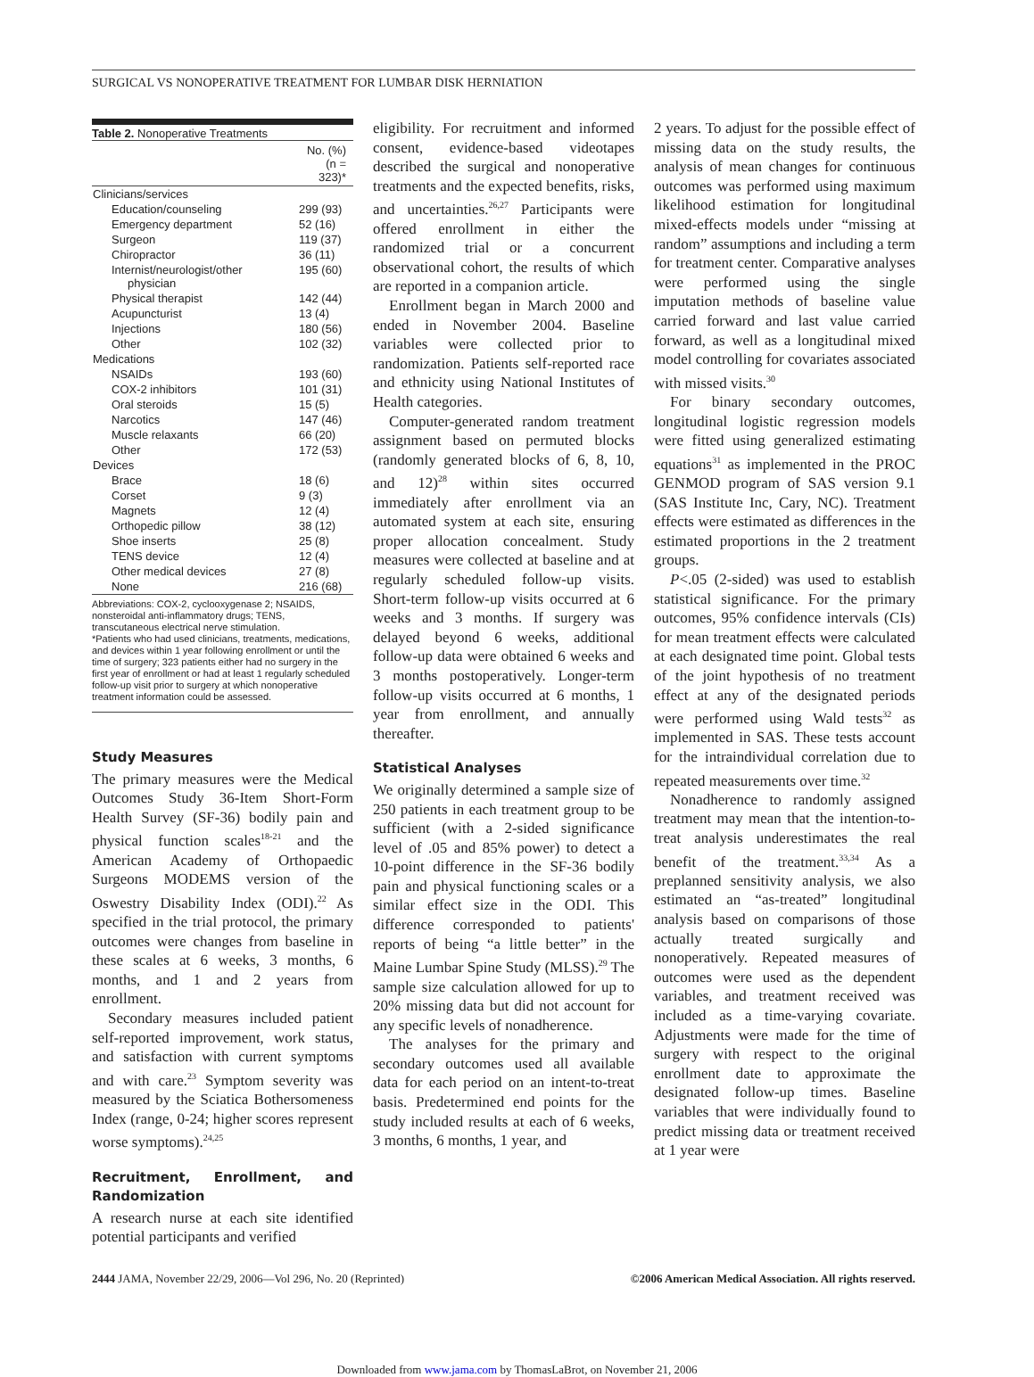SURGICAL VS NONOPERATIVE TREATMENT FOR LUMBAR DISK HERNIATION
Table 2. Nonoperative Treatments
| | No. (%) (n = 323)* |
| --- | --- |
| Clinicians/services | |
| Education/counseling | 299 (93) |
| Emergency department | 52 (16) |
| Surgeon | 119 (37) |
| Chiropractor | 36 (11) |
| Internist/neurologist/other physician | 195 (60) |
| Physical therapist | 142 (44) |
| Acupuncturist | 13 (4) |
| Injections | 180 (56) |
| Other | 102 (32) |
| Medications | |
| NSAIDs | 193 (60) |
| COX-2 inhibitors | 101 (31) |
| Oral steroids | 15 (5) |
| Narcotics | 147 (46) |
| Muscle relaxants | 66 (20) |
| Other | 172 (53) |
| Devices | |
| Brace | 18 (6) |
| Corset | 9 (3) |
| Magnets | 12 (4) |
| Orthopedic pillow | 38 (12) |
| Shoe inserts | 25 (8) |
| TENS device | 12 (4) |
| Other medical devices | 27 (8) |
| None | 216 (68) |
Abbreviations: COX-2, cyclooxygenase 2; NSAIDS, nonsteroidal anti-inflammatory drugs; TENS, transcutaneous electrical nerve stimulation.
*Patients who had used clinicians, treatments, medications, and devices within 1 year following enrollment or until the time of surgery; 323 patients either had no surgery in the first year of enrollment or had at least 1 regularly scheduled follow-up visit prior to surgery at which nonoperative treatment information could be assessed.
Study Measures
The primary measures were the Medical Outcomes Study 36-Item Short-Form Health Survey (SF-36) bodily pain and physical function scales<sup>18-21</sup> and the American Academy of Orthopaedic Surgeons MODEMS version of the Oswestry Disability Index (ODI).<sup>22</sup> As specified in the trial protocol, the primary outcomes were changes from baseline in these scales at 6 weeks, 3 months, 6 months, and 1 and 2 years from enrollment.
Secondary measures included patient self-reported improvement, work status, and satisfaction with current symptoms and with care.<sup>23</sup> Symptom severity was measured by the Sciatica Bothersomeness Index (range, 0-24; higher scores represent worse symptoms).<sup>24,25</sup>
Recruitment, Enrollment, and Randomization
A research nurse at each site identified potential participants and verified
eligibility. For recruitment and informed consent, evidence-based videotapes described the surgical and nonoperative treatments and the expected benefits, risks, and uncertainties.<sup>26,27</sup> Participants were offered enrollment in either the randomized trial or a concurrent observational cohort, the results of which are reported in a companion article.
Enrollment began in March 2000 and ended in November 2004. Baseline variables were collected prior to randomization. Patients self-reported race and ethnicity using National Institutes of Health categories.
Computer-generated random treatment assignment based on permuted blocks (randomly generated blocks of 6, 8, 10, and 12)<sup>28</sup> within sites occurred immediately after enrollment via an automated system at each site, ensuring proper allocation concealment. Study measures were collected at baseline and at regularly scheduled follow-up visits. Short-term follow-up visits occurred at 6 weeks and 3 months. If surgery was delayed beyond 6 weeks, additional follow-up data were obtained 6 weeks and 3 months postoperatively. Longer-term follow-up visits occurred at 6 months, 1 year from enrollment, and annually thereafter.
Statistical Analyses
We originally determined a sample size of 250 patients in each treatment group to be sufficient (with a 2-sided significance level of .05 and 85% power) to detect a 10-point difference in the SF-36 bodily pain and physical functioning scales or a similar effect size in the ODI. This difference corresponded to patients' reports of being “a little better” in the Maine Lumbar Spine Study (MLSS).<sup>29</sup> The sample size calculation allowed for up to 20% missing data but did not account for any specific levels of nonadherence.
The analyses for the primary and secondary outcomes used all available data for each period on an intent-to-treat basis. Predetermined end points for the study included results at each of 6 weeks, 3 months, 6 months, 1 year, and
2 years. To adjust for the possible effect of missing data on the study results, the analysis of mean changes for continuous outcomes was performed using maximum likelihood estimation for longitudinal mixed-effects models under “missing at random” assumptions and including a term for treatment center. Comparative analyses were performed using the single imputation methods of baseline value carried forward and last value carried forward, as well as a longitudinal mixed model controlling for covariates associated with missed visits.<sup>30</sup>
For binary secondary outcomes, longitudinal logistic regression models were fitted using generalized estimating equations<sup>31</sup> as implemented in the PROC GENMOD program of SAS version 9.1 (SAS Institute Inc, Cary, NC). Treatment effects were estimated as differences in the estimated proportions in the 2 treatment groups.
P<.05 (2-sided) was used to establish statistical significance. For the primary outcomes, 95% confidence intervals (CIs) for mean treatment effects were calculated at each designated time point. Global tests of the joint hypothesis of no treatment effect at any of the designated periods were performed using Wald tests<sup>32</sup> as implemented in SAS. These tests account for the intraindividual correlation due to repeated measurements over time.<sup>32</sup>
Nonadherence to randomly assigned treatment may mean that the intention-to-treat analysis underestimates the real benefit of the treatment.<sup>33,34</sup> As a preplanned sensitivity analysis, we also estimated an “as-treated” longitudinal analysis based on comparisons of those actually treated surgically and nonoperatively. Repeated measures of outcomes were used as the dependent variables, and treatment received was included as a time-varying covariate. Adjustments were made for the time of surgery with respect to the original enrollment date to approximate the designated follow-up times. Baseline variables that were individually found to predict missing data or treatment received at 1 year were
2444 JAMA, November 22/29, 2006—Vol 296, No. 20 (Reprinted) ©2006 American Medical Association. All rights reserved.
Downloaded from www.jama.com by ThomasLaBrot, on November 21, 2006